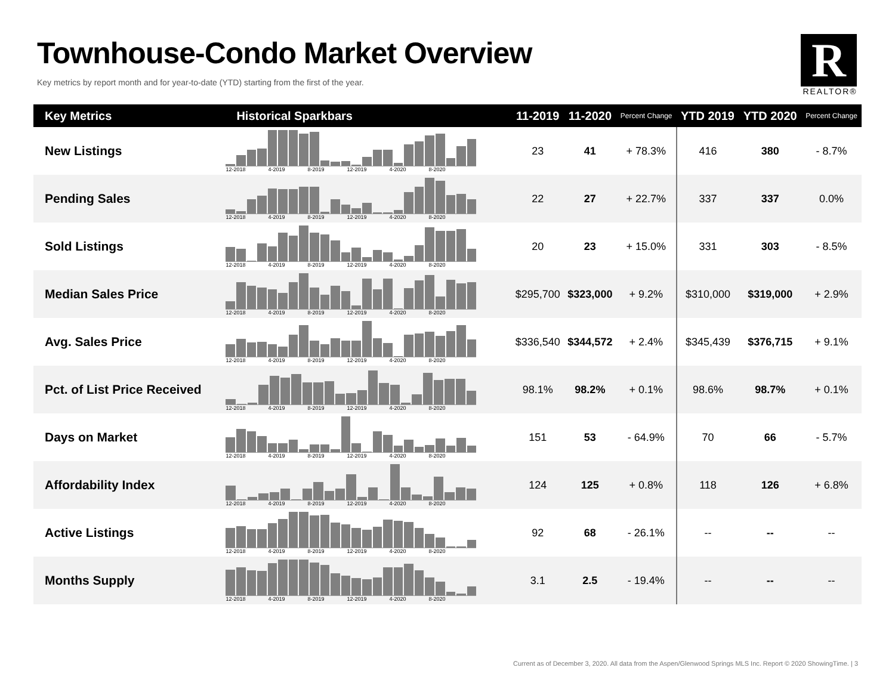Townhouse-Condo Market Overview
Key metrics by report month and for year-to-date (YTD) starting from the first of the year.
R
REALTOR®
| Key Metrics | Historical Sparkbars | 11-2019 | 11-2020 | Percent Change | YTD 2019 | YTD 2020 | Percent Change |
| --- | --- | --- | --- | --- | --- | --- | --- |
| New Listings | 12-2018 4-2019 8-2019 12-2019 4-2020 8-2020 | 23 | 41 | + 78.3% | 416 | 380 | - 8.7% |
| Pending Sales | 12-2018 4-2019 8-2019 12-2019 4-2020 8-2020 | 22 | 27 | + 22.7% | 337 | 337 | 0.0% |
| Sold Listings | 12-2018 4-2019 8-2019 12-2019 4-2020 8-2020 | 20 | 23 | + 15.0% | 331 | 303 | - 8.5% |
| Median Sales Price | 12-2018 4-2019 8-2019 12-2019 4-2020 8-2020 | $295,700 | $323,000 | + 9.2% | $310,000 | $319,000 | + 2.9% |
| Avg. Sales Price | 12-2018 4-2019 8-2019 12-2019 4-2020 8-2020 | $336,540 | $344,572 | + 2.4% | $345,439 | $376,715 | + 9.1% |
| Pct. of List Price Received | 12-2018 4-2019 8-2019 12-2019 4-2020 8-2020 | 98.1% | 98.2% | + 0.1% | 98.6% | 98.7% | + 0.1% |
| Days on Market | 12-2018 4-2019 8-2019 12-2019 4-2020 8-2020 | 151 | 53 | - 64.9% | 70 | 66 | - 5.7% |
| Affordability Index | 12-2018 4-2019 8-2019 12-2019 4-2020 8-2020 | 124 | 125 | + 0.8% | 118 | 126 | + 6.8% |
| Active Listings | 12-2018 4-2019 8-2019 12-2019 4-2020 8-2020 | 92 | 68 | - 26.1% | -- | -- | -- |
| Months Supply | 12-2018 4-2019 8-2019 12-2019 4-2020 8-2020 | 3.1 | 2.5 | - 19.4% | -- | -- | -- |
Current as of December 3, 2020. All data from the Aspen/Glenwood Springs MLS Inc. Report © 2020 ShowingTime. | 3